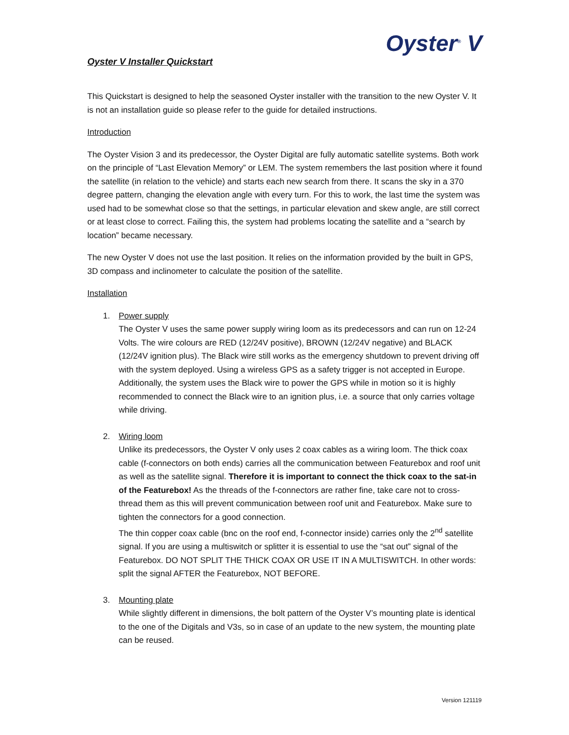Oyster<sup>®</sup> V
Oyster V Installer Quickstart
This Quickstart is designed to help the seasoned Oyster installer with the transition to the new Oyster V. It is not an installation guide so please refer to the guide for detailed instructions.
Introduction
The Oyster Vision 3 and its predecessor, the Oyster Digital are fully automatic satellite systems. Both work on the principle of “Last Elevation Memory” or LEM. The system remembers the last position where it found the satellite (in relation to the vehicle) and starts each new search from there. It scans the sky in a 370 degree pattern, changing the elevation angle with every turn. For this to work, the last time the system was used had to be somewhat close so that the settings, in particular elevation and skew angle, are still correct or at least close to correct. Failing this, the system had problems locating the satellite and a “search by location” became necessary.
The new Oyster V does not use the last position. It relies on the information provided by the built in GPS, 3D compass and inclinometer to calculate the position of the satellite.
Installation
1. Power supply
The Oyster V uses the same power supply wiring loom as its predecessors and can run on 12-24 Volts. The wire colours are RED (12/24V positive), BROWN (12/24V negative) and BLACK (12/24V ignition plus). The Black wire still works as the emergency shutdown to prevent driving off with the system deployed. Using a wireless GPS as a safety trigger is not accepted in Europe. Additionally, the system uses the Black wire to power the GPS while in motion so it is highly recommended to connect the Black wire to an ignition plus, i.e. a source that only carries voltage while driving.
2. Wiring loom
Unlike its predecessors, the Oyster V only uses 2 coax cables as a wiring loom. The thick coax cable (f-connectors on both ends) carries all the communication between Featurebox and roof unit as well as the satellite signal. Therefore it is important to connect the thick coax to the sat-in of the Featurebox! As the threads of the f-connectors are rather fine, take care not to cross-thread them as this will prevent communication between roof unit and Featurebox. Make sure to tighten the connectors for a good connection.
The thin copper coax cable (bnc on the roof end, f-connector inside) carries only the 2<sup>nd</sup> satellite signal. If you are using a multiswitch or splitter it is essential to use the “sat out” signal of the Featurebox. DO NOT SPLIT THE THICK COAX OR USE IT IN A MULTISWITCH. In other words: split the signal AFTER the Featurebox, NOT BEFORE.
3. Mounting plate
While slightly different in dimensions, the bolt pattern of the Oyster V’s mounting plate is identical to the one of the Digitals and V3s, so in case of an update to the new system, the mounting plate can be reused.
Version 121119